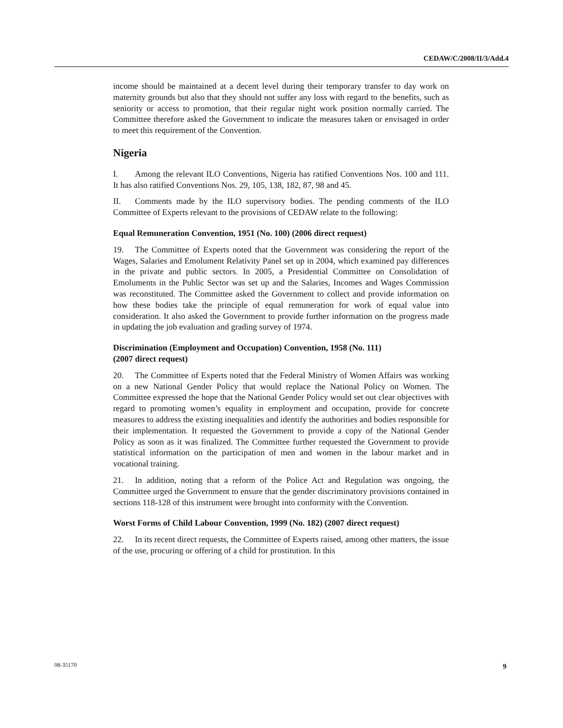CEDAW/C/2008/II/3/Add.4
income should be maintained at a decent level during their temporary transfer to day work on maternity grounds but also that they should not suffer any loss with regard to the benefits, such as seniority or access to promotion, that their regular night work position normally carried. The Committee therefore asked the Government to indicate the measures taken or envisaged in order to meet this requirement of the Convention.
Nigeria
I. Among the relevant ILO Conventions, Nigeria has ratified Conventions Nos. 100 and 111. It has also ratified Conventions Nos. 29, 105, 138, 182, 87, 98 and 45.
II. Comments made by the ILO supervisory bodies. The pending comments of the ILO Committee of Experts relevant to the provisions of CEDAW relate to the following:
Equal Remuneration Convention, 1951 (No. 100) (2006 direct request)
19. The Committee of Experts noted that the Government was considering the report of the Wages, Salaries and Emolument Relativity Panel set up in 2004, which examined pay differences in the private and public sectors. In 2005, a Presidential Committee on Consolidation of Emoluments in the Public Sector was set up and the Salaries, Incomes and Wages Commission was reconstituted. The Committee asked the Government to collect and provide information on how these bodies take the principle of equal remuneration for work of equal value into consideration. It also asked the Government to provide further information on the progress made in updating the job evaluation and grading survey of 1974.
Discrimination (Employment and Occupation) Convention, 1958 (No. 111)
(2007 direct request)
20. The Committee of Experts noted that the Federal Ministry of Women Affairs was working on a new National Gender Policy that would replace the National Policy on Women. The Committee expressed the hope that the National Gender Policy would set out clear objectives with regard to promoting women’s equality in employment and occupation, provide for concrete measures to address the existing inequalities and identify the authorities and bodies responsible for their implementation. It requested the Government to provide a copy of the National Gender Policy as soon as it was finalized. The Committee further requested the Government to provide statistical information on the participation of men and women in the labour market and in vocational training.
21. In addition, noting that a reform of the Police Act and Regulation was ongoing, the Committee urged the Government to ensure that the gender discriminatory provisions contained in sections 118-128 of this instrument were brought into conformity with the Convention.
Worst Forms of Child Labour Convention, 1999 (No. 182) (2007 direct request)
22. In its recent direct requests, the Committee of Experts raised, among other matters, the issue of the use, procuring or offering of a child for prostitution. In this
08-35170 9